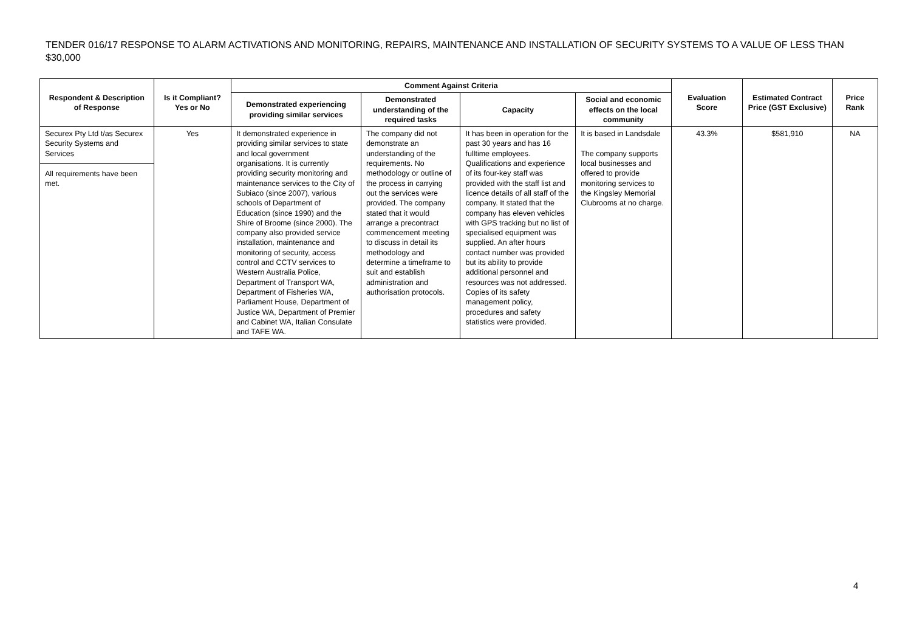TENDER 016/17 RESPONSE TO ALARM ACTIVATIONS AND MONITORING, REPAIRS, MAINTENANCE AND INSTALLATION OF SECURITY SYSTEMS TO A VALUE OF LESS THAN $30,000
| Respondent & Description of Response | Is it Compliant? Yes or No | Comment Against Criteria | | | | Evaluation Score | Estimated Contract Price (GST Exclusive) | Price Rank |
| --- | --- | --- | --- | --- | --- | --- | --- | --- |
| | | Demonstrated experiencing providing similar services | Demonstrated understanding of the required tasks | Capacity | Social and economic effects on the local community | | | |
| Securex Pty Ltd t/as Securex Security Systems and Services All requirements have been met. | Yes | It demonstrated experience in providing similar services to state and local government organisations. It is currently providing security monitoring and maintenance services to the City of Subiaco (since 2007), various schools of Department of Education (since 1990) and the Shire of Broome (since 2000). The company also provided service installation, maintenance and monitoring of security, access control and CCTV services to Western Australia Police, Department of Transport WA, Department of Fisheries WA, Parliament House, Department of Justice WA, Department of Premier and Cabinet WA, Italian Consulate and TAFE WA. | The company did not demonstrate an understanding of the requirements. No methodology or outline of the process in carrying out the services were provided. The company stated that it would arrange a precontract commencement meeting to discuss in detail its methodology and determine a timeframe to suit and establish administration and authorisation protocols. | It has been in operation for the past 30 years and has 16 fulltime employees. Qualifications and experience of its four-key staff was provided with the staff list and licence details of all staff of the company. It stated that the company has eleven vehicles with GPS tracking but no list of specialised equipment was supplied. An after hours contact number was provided but its ability to provide additional personnel and resources was not addressed. Copies of its safety management policy, procedures and safety statistics were provided. | It is based in Landsdale The company supports local businesses and offered to provide monitoring services to the Kingsley Memorial Clubrooms at no charge. | 43.3% | $581,910 | NA |
4